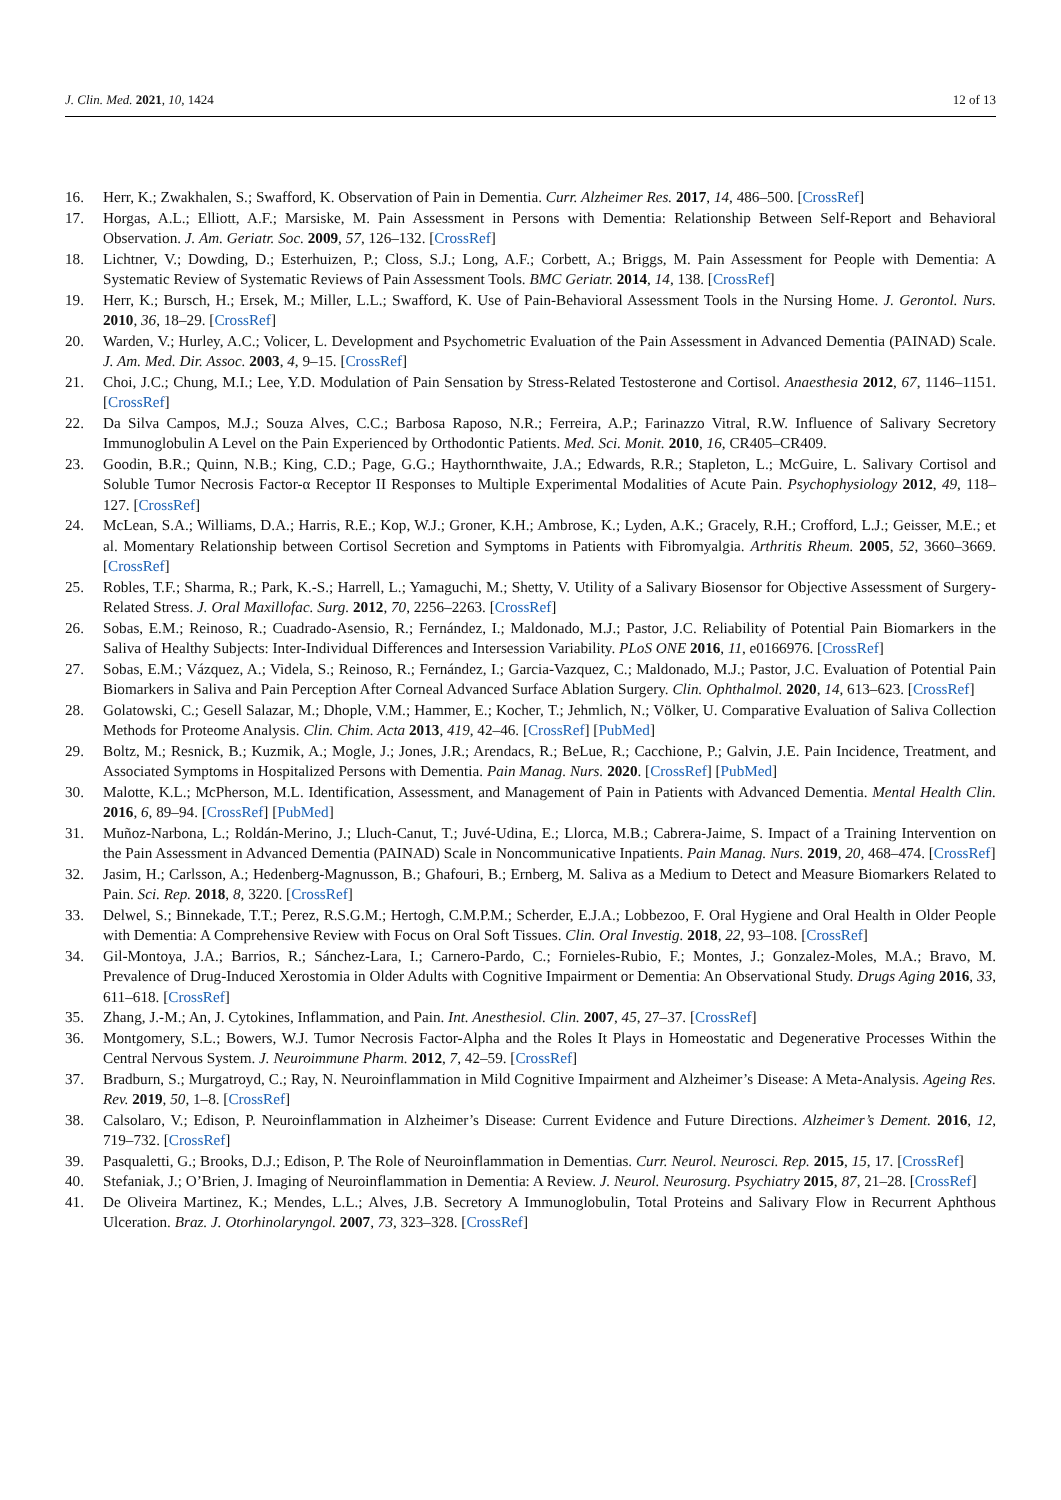J. Clin. Med. 2021, 10, 1424 12 of 13
16. Herr, K.; Zwakhalen, S.; Swafford, K. Observation of Pain in Dementia. Curr. Alzheimer Res. 2017, 14, 486–500. [CrossRef]
17. Horgas, A.L.; Elliott, A.F.; Marsiske, M. Pain Assessment in Persons with Dementia: Relationship Between Self-Report and Behavioral Observation. J. Am. Geriatr. Soc. 2009, 57, 126–132. [CrossRef]
18. Lichtner, V.; Dowding, D.; Esterhuizen, P.; Closs, S.J.; Long, A.F.; Corbett, A.; Briggs, M. Pain Assessment for People with Dementia: A Systematic Review of Systematic Reviews of Pain Assessment Tools. BMC Geriatr. 2014, 14, 138. [CrossRef]
19. Herr, K.; Bursch, H.; Ersek, M.; Miller, L.L.; Swafford, K. Use of Pain-Behavioral Assessment Tools in the Nursing Home. J. Gerontol. Nurs. 2010, 36, 18–29. [CrossRef]
20. Warden, V.; Hurley, A.C.; Volicer, L. Development and Psychometric Evaluation of the Pain Assessment in Advanced Dementia (PAINAD) Scale. J. Am. Med. Dir. Assoc. 2003, 4, 9–15. [CrossRef]
21. Choi, J.C.; Chung, M.I.; Lee, Y.D. Modulation of Pain Sensation by Stress-Related Testosterone and Cortisol. Anaesthesia 2012, 67, 1146–1151. [CrossRef]
22. Da Silva Campos, M.J.; Souza Alves, C.C.; Barbosa Raposo, N.R.; Ferreira, A.P.; Farinazzo Vitral, R.W. Influence of Salivary Secretory Immunoglobulin A Level on the Pain Experienced by Orthodontic Patients. Med. Sci. Monit. 2010, 16, CR405–CR409.
23. Goodin, B.R.; Quinn, N.B.; King, C.D.; Page, G.G.; Haythornthwaite, J.A.; Edwards, R.R.; Stapleton, L.; McGuire, L. Salivary Cortisol and Soluble Tumor Necrosis Factor-α Receptor II Responses to Multiple Experimental Modalities of Acute Pain. Psychophysiology 2012, 49, 118–127. [CrossRef]
24. McLean, S.A.; Williams, D.A.; Harris, R.E.; Kop, W.J.; Groner, K.H.; Ambrose, K.; Lyden, A.K.; Gracely, R.H.; Crofford, L.J.; Geisser, M.E.; et al. Momentary Relationship between Cortisol Secretion and Symptoms in Patients with Fibromyalgia. Arthritis Rheum. 2005, 52, 3660–3669. [CrossRef]
25. Robles, T.F.; Sharma, R.; Park, K.-S.; Harrell, L.; Yamaguchi, M.; Shetty, V. Utility of a Salivary Biosensor for Objective Assessment of Surgery-Related Stress. J. Oral Maxillofac. Surg. 2012, 70, 2256–2263. [CrossRef]
26. Sobas, E.M.; Reinoso, R.; Cuadrado-Asensio, R.; Fernández, I.; Maldonado, M.J.; Pastor, J.C. Reliability of Potential Pain Biomarkers in the Saliva of Healthy Subjects: Inter-Individual Differences and Intersession Variability. PLoS ONE 2016, 11, e0166976. [CrossRef]
27. Sobas, E.M.; Vázquez, A.; Videla, S.; Reinoso, R.; Fernández, I.; Garcia-Vazquez, C.; Maldonado, M.J.; Pastor, J.C. Evaluation of Potential Pain Biomarkers in Saliva and Pain Perception After Corneal Advanced Surface Ablation Surgery. Clin. Ophthalmol. 2020, 14, 613–623. [CrossRef]
28. Golatowski, C.; Gesell Salazar, M.; Dhople, V.M.; Hammer, E.; Kocher, T.; Jehmlich, N.; Völker, U. Comparative Evaluation of Saliva Collection Methods for Proteome Analysis. Clin. Chim. Acta 2013, 419, 42–46. [CrossRef] [PubMed]
29. Boltz, M.; Resnick, B.; Kuzmik, A.; Mogle, J.; Jones, J.R.; Arendacs, R.; BeLue, R.; Cacchione, P.; Galvin, J.E. Pain Incidence, Treatment, and Associated Symptoms in Hospitalized Persons with Dementia. Pain Manag. Nurs. 2020. [CrossRef] [PubMed]
30. Malotte, K.L.; McPherson, M.L. Identification, Assessment, and Management of Pain in Patients with Advanced Dementia. Mental Health Clin. 2016, 6, 89–94. [CrossRef] [PubMed]
31. Muñoz-Narbona, L.; Roldán-Merino, J.; Lluch-Canut, T.; Juvé-Udina, E.; Llorca, M.B.; Cabrera-Jaime, S. Impact of a Training Intervention on the Pain Assessment in Advanced Dementia (PAINAD) Scale in Noncommunicative Inpatients. Pain Manag. Nurs. 2019, 20, 468–474. [CrossRef]
32. Jasim, H.; Carlsson, A.; Hedenberg-Magnusson, B.; Ghafouri, B.; Ernberg, M. Saliva as a Medium to Detect and Measure Biomarkers Related to Pain. Sci. Rep. 2018, 8, 3220. [CrossRef]
33. Delwel, S.; Binnekade, T.T.; Perez, R.S.G.M.; Hertogh, C.M.P.M.; Scherder, E.J.A.; Lobbezoo, F. Oral Hygiene and Oral Health in Older People with Dementia: A Comprehensive Review with Focus on Oral Soft Tissues. Clin. Oral Investig. 2018, 22, 93–108. [CrossRef]
34. Gil-Montoya, J.A.; Barrios, R.; Sánchez-Lara, I.; Carnero-Pardo, C.; Fornieles-Rubio, F.; Montes, J.; Gonzalez-Moles, M.A.; Bravo, M. Prevalence of Drug-Induced Xerostomia in Older Adults with Cognitive Impairment or Dementia: An Observational Study. Drugs Aging 2016, 33, 611–618. [CrossRef]
35. Zhang, J.-M.; An, J. Cytokines, Inflammation, and Pain. Int. Anesthesiol. Clin. 2007, 45, 27–37. [CrossRef]
36. Montgomery, S.L.; Bowers, W.J. Tumor Necrosis Factor-Alpha and the Roles It Plays in Homeostatic and Degenerative Processes Within the Central Nervous System. J. Neuroimmune Pharm. 2012, 7, 42–59. [CrossRef]
37. Bradburn, S.; Murgatroyd, C.; Ray, N. Neuroinflammation in Mild Cognitive Impairment and Alzheimer’s Disease: A Meta-Analysis. Ageing Res. Rev. 2019, 50, 1–8. [CrossRef]
38. Calsolaro, V.; Edison, P. Neuroinflammation in Alzheimer’s Disease: Current Evidence and Future Directions. Alzheimer’s Dement. 2016, 12, 719–732. [CrossRef]
39. Pasqualetti, G.; Brooks, D.J.; Edison, P. The Role of Neuroinflammation in Dementias. Curr. Neurol. Neurosci. Rep. 2015, 15, 17. [CrossRef]
40. Stefaniak, J.; O’Brien, J. Imaging of Neuroinflammation in Dementia: A Review. J. Neurol. Neurosurg. Psychiatry 2015, 87, 21–28. [CrossRef]
41. De Oliveira Martinez, K.; Mendes, L.L.; Alves, J.B. Secretory A Immunoglobulin, Total Proteins and Salivary Flow in Recurrent Aphthous Ulceration. Braz. J. Otorhinolaryngol. 2007, 73, 323–328. [CrossRef]